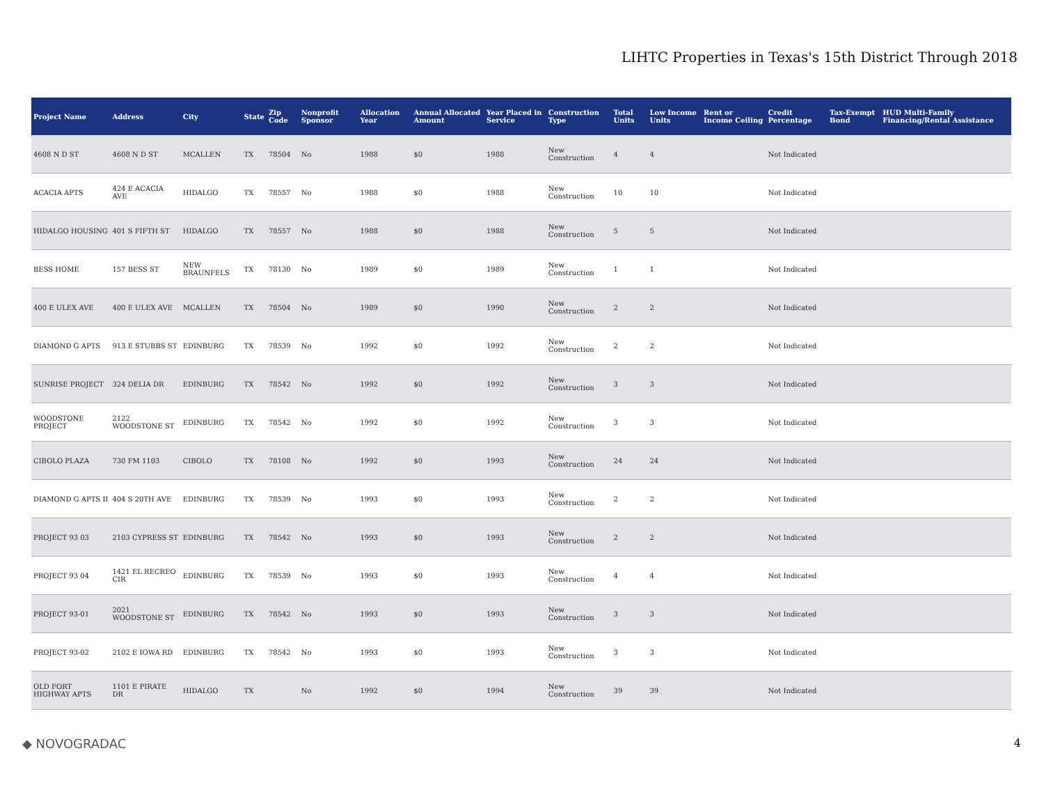LIHTC Properties in Texas's 15th District Through 2018
| Project Name | Address | City | State | Zip Code | Nonprofit Sponsor | Allocation Year | Annual Allocated Amount | Year Placed in Service | Construction Type | Total Units | Low Income Units | Rent or Income Ceiling | Credit Percentage | Tax-Exempt Bond | HUD Multi-Family Financing/Rental Assistance |
| --- | --- | --- | --- | --- | --- | --- | --- | --- | --- | --- | --- | --- | --- | --- | --- |
| 4608 N D ST | 4608 N D ST | MCALLEN | TX | 78504 | No | 1988 | $0 | 1988 | New Construction | 4 | 4 | | Not Indicated | | |
| ACACIA APTS | 424 E ACACIA AVE | HIDALGO | TX | 78557 | No | 1988 | $0 | 1988 | New Construction | 10 | 10 | | Not Indicated | | |
| HIDALGO HOUSING | 401 S FIFTH ST | HIDALGO | TX | 78557 | No | 1988 | $0 | 1988 | New Construction | 5 | 5 | | Not Indicated | | |
| BESS HOME | 157 BESS ST | NEW BRAUNFELS | TX | 78130 | No | 1989 | $0 | 1989 | New Construction | 1 | 1 | | Not Indicated | | |
| 400 E ULEX AVE | 400 E ULEX AVE | MCALLEN | TX | 78504 | No | 1989 | $0 | 1990 | New Construction | 2 | 2 | | Not Indicated | | |
| DIAMOND G APTS | 913 E STUBBS ST | EDINBURG | TX | 78539 | No | 1992 | $0 | 1992 | New Construction | 2 | 2 | | Not Indicated | | |
| SUNRISE PROJECT | 324 DELIA DR | EDINBURG | TX | 78542 | No | 1992 | $0 | 1992 | New Construction | 3 | 3 | | Not Indicated | | |
| WOODSTONE PROJECT | 2122 WOODSTONE ST | EDINBURG | TX | 78542 | No | 1992 | $0 | 1992 | New Construction | 3 | 3 | | Not Indicated | | |
| CIBOLO PLAZA | 730 FM 1103 | CIBOLO | TX | 78108 | No | 1992 | $0 | 1993 | New Construction | 24 | 24 | | Not Indicated | | |
| DIAMOND G APTS II | 404 S 20TH AVE | EDINBURG | TX | 78539 | No | 1993 | $0 | 1993 | New Construction | 2 | 2 | | Not Indicated | | |
| PROJECT 93 03 | 2103 CYPRESS ST | EDINBURG | TX | 78542 | No | 1993 | $0 | 1993 | New Construction | 2 | 2 | | Not Indicated | | |
| PROJECT 93 04 | 1421 EL RECREO CIR | EDINBURG | TX | 78539 | No | 1993 | $0 | 1993 | New Construction | 4 | 4 | | Not Indicated | | |
| PROJECT 93-01 | 2021 WOODSTONE ST | EDINBURG | TX | 78542 | No | 1993 | $0 | 1993 | New Construction | 3 | 3 | | Not Indicated | | |
| PROJECT 93-02 | 2102 E IOWA RD | EDINBURG | TX | 78542 | No | 1993 | $0 | 1993 | New Construction | 3 | 3 | | Not Indicated | | |
| OLD FORT HIGHWAY APTS | 1101 E PIRATE DR | HIDALGO | TX | | No | 1992 | $0 | 1994 | New Construction | 39 | 39 | | Not Indicated | | |
◆ NOVOGRADAC 4